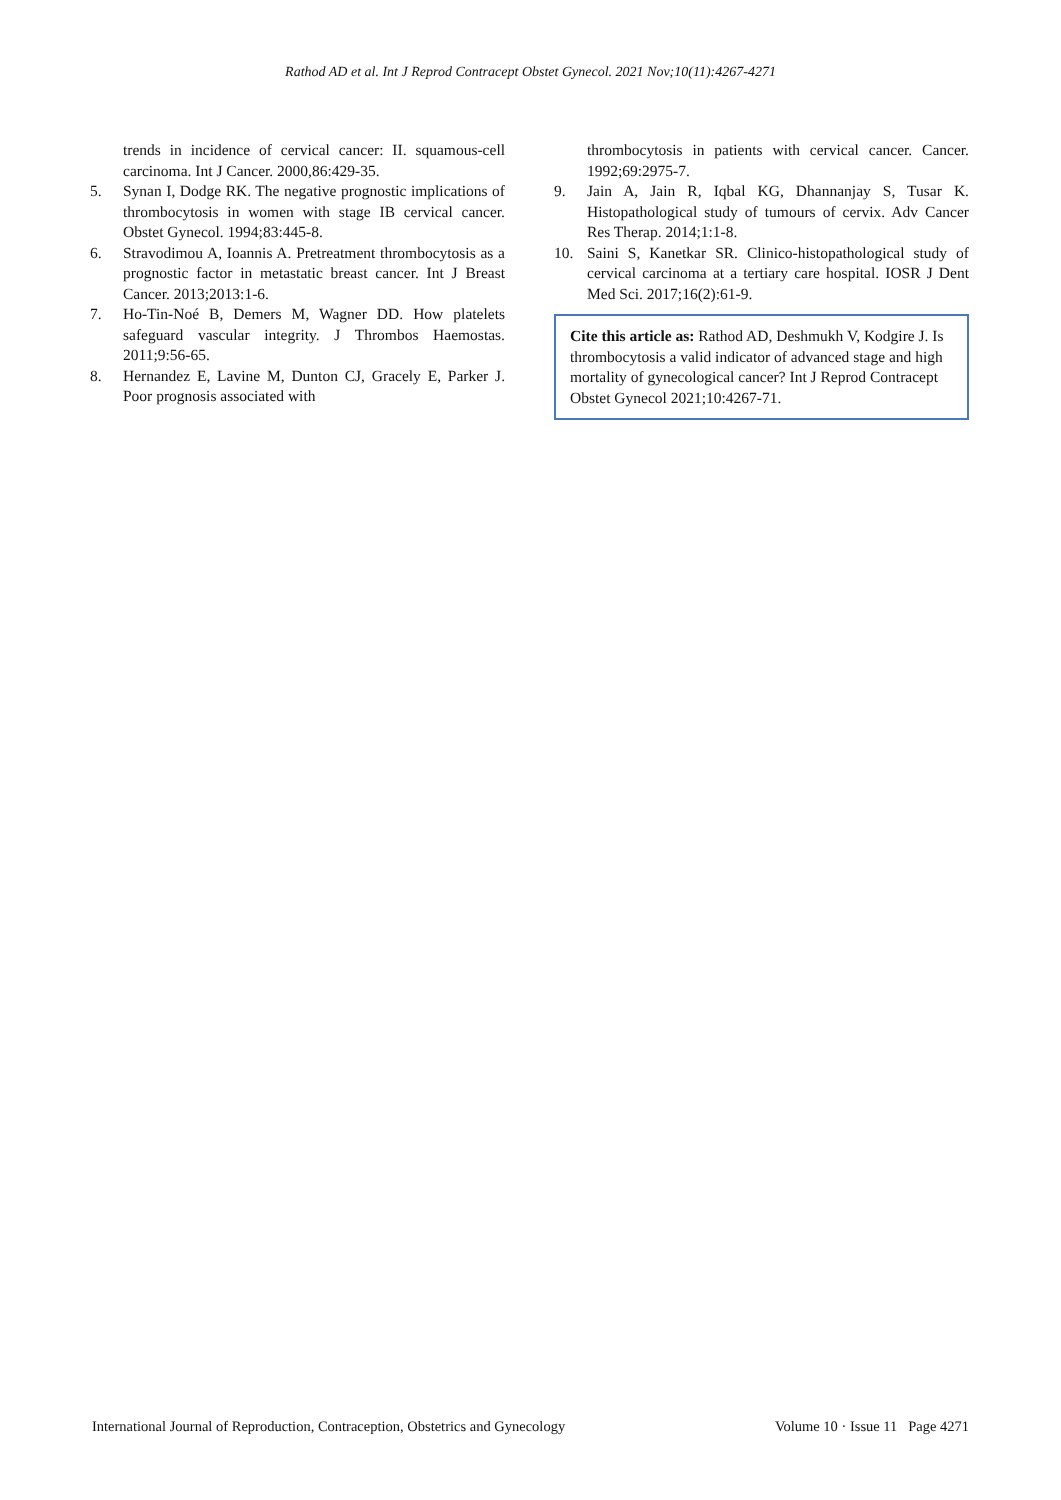Rathod AD et al. Int J Reprod Contracept Obstet Gynecol. 2021 Nov;10(11):4267-4271
trends in incidence of cervical cancer: II. squamous-cell carcinoma. Int J Cancer. 2000,86:429-35.
5. Synan I, Dodge RK. The negative prognostic implications of thrombocytosis in women with stage IB cervical cancer. Obstet Gynecol. 1994;83:445-8.
6. Stravodimou A, Ioannis A. Pretreatment thrombocytosis as a prognostic factor in metastatic breast cancer. Int J Breast Cancer. 2013;2013:1-6.
7. Ho-Tin-Noé B, Demers M, Wagner DD. How platelets safeguard vascular integrity. J Thrombos Haemostas. 2011;9:56-65.
8. Hernandez E, Lavine M, Dunton CJ, Gracely E, Parker J. Poor prognosis associated with
thrombocytosis in patients with cervical cancer. Cancer. 1992;69:2975-7.
9. Jain A, Jain R, Iqbal KG, Dhannanjay S, Tusar K. Histopathological study of tumours of cervix. Adv Cancer Res Therap. 2014;1:1-8.
10. Saini S, Kanetkar SR. Clinico-histopathological study of cervical carcinoma at a tertiary care hospital. IOSR J Dent Med Sci. 2017;16(2):61-9.
Cite this article as: Rathod AD, Deshmukh V, Kodgire J. Is thrombocytosis a valid indicator of advanced stage and high mortality of gynecological cancer? Int J Reprod Contracept Obstet Gynecol 2021;10:4267-71.
International Journal of Reproduction, Contraception, Obstetrics and Gynecology Volume 10 · Issue 11 Page 4271